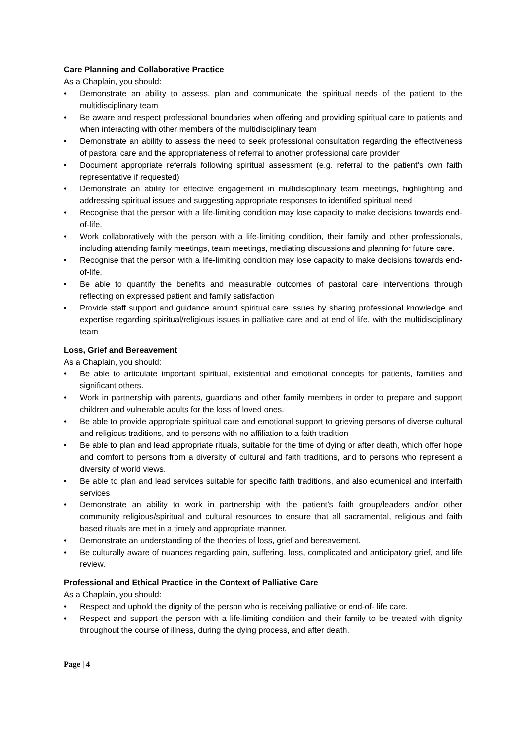Care Planning and Collaborative Practice
As a Chaplain, you should:
• Demonstrate an ability to assess, plan and communicate the spiritual needs of the patient to the multidisciplinary team
• Be aware and respect professional boundaries when offering and providing spiritual care to patients and when interacting with other members of the multidisciplinary team
• Demonstrate an ability to assess the need to seek professional consultation regarding the effectiveness of pastoral care and the appropriateness of referral to another professional care provider
• Document appropriate referrals following spiritual assessment (e.g. referral to the patient’s own faith representative if requested)
• Demonstrate an ability for effective engagement in multidisciplinary team meetings, highlighting and addressing spiritual issues and suggesting appropriate responses to identified spiritual need
• Recognise that the person with a life-limiting condition may lose capacity to make decisions towards end-of-life.
• Work collaboratively with the person with a life-limiting condition, their family and other professionals, including attending family meetings, team meetings, mediating discussions and planning for future care.
• Recognise that the person with a life-limiting condition may lose capacity to make decisions towards end-of-life.
• Be able to quantify the benefits and measurable outcomes of pastoral care interventions through reflecting on expressed patient and family satisfaction
• Provide staff support and guidance around spiritual care issues by sharing professional knowledge and expertise regarding spiritual/religious issues in palliative care and at end of life, with the multidisciplinary team
Loss, Grief and Bereavement
As a Chaplain, you should:
• Be able to articulate important spiritual, existential and emotional concepts for patients, families and significant others.
• Work in partnership with parents, guardians and other family members in order to prepare and support children and vulnerable adults for the loss of loved ones.
• Be able to provide appropriate spiritual care and emotional support to grieving persons of diverse cultural and religious traditions, and to persons with no affiliation to a faith tradition
• Be able to plan and lead appropriate rituals, suitable for the time of dying or after death, which offer hope and comfort to persons from a diversity of cultural and faith traditions, and to persons who represent a diversity of world views.
• Be able to plan and lead services suitable for specific faith traditions, and also ecumenical and interfaith services
• Demonstrate an ability to work in partnership with the patient’s faith group/leaders and/or other community religious/spiritual and cultural resources to ensure that all sacramental, religious and faith based rituals are met in a timely and appropriate manner.
• Demonstrate an understanding of the theories of loss, grief and bereavement.
• Be culturally aware of nuances regarding pain, suffering, loss, complicated and anticipatory grief, and life review.
Professional and Ethical Practice in the Context of Palliative Care
As a Chaplain, you should:
• Respect and uphold the dignity of the person who is receiving palliative or end-of- life care.
• Respect and support the person with a life-limiting condition and their family to be treated with dignity throughout the course of illness, during the dying process, and after death.
Page | 4